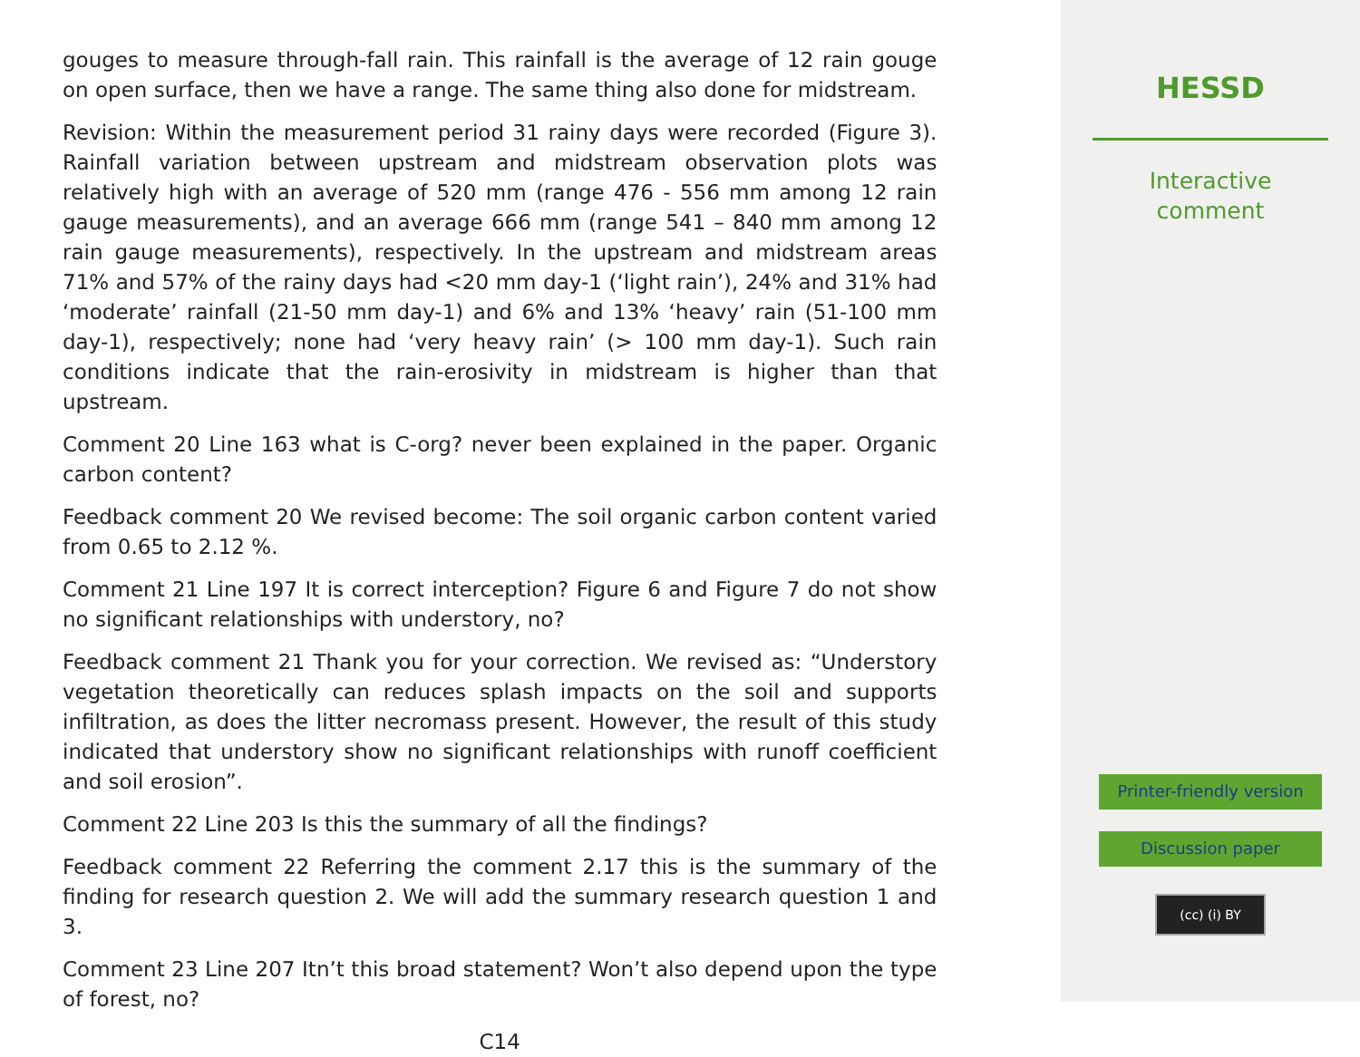gouges to measure through-fall rain. This rainfall is the average of 12 rain gouge on open surface, then we have a range. The same thing also done for midstream.
Revision: Within the measurement period 31 rainy days were recorded (Figure 3). Rainfall variation between upstream and midstream observation plots was relatively high with an average of 520 mm (range 476 - 556 mm among 12 rain gauge measurements), and an average 666 mm (range 541 – 840 mm among 12 rain gauge measurements), respectively. In the upstream and midstream areas 71% and 57% of the rainy days had <20 mm day-1 (‘light rain’), 24% and 31% had ‘moderate’ rainfall (21-50 mm day-1) and 6% and 13% ‘heavy’ rain (51-100 mm day-1), respectively; none had ‘very heavy rain’ (> 100 mm day-1). Such rain conditions indicate that the rain-erosivity in midstream is higher than that upstream.
Comment 20 Line 163 what is C-org? never been explained in the paper. Organic carbon content?
Feedback comment 20 We revised become: The soil organic carbon content varied from 0.65 to 2.12 %.
Comment 21 Line 197 It is correct interception? Figure 6 and Figure 7 do not show no significant relationships with understory, no?
Feedback comment 21 Thank you for your correction. We revised as: “Understory vegetation theoretically can reduces splash impacts on the soil and supports infiltration, as does the litter necromass present. However, the result of this study indicated that understory show no significant relationships with runoff coefficient and soil erosion”.
Comment 22 Line 203 Is this the summary of all the findings?
Feedback comment 22 Referring the comment 2.17 this is the summary of the finding for research question 2. We will add the summary research question 1 and 3.
Comment 23 Line 207 Itn’t this broad statement? Won’t also depend upon the type of forest, no?
C14
HESSD
Interactive
comment
Printer-friendly version
Discussion paper
(cc) (i) BY